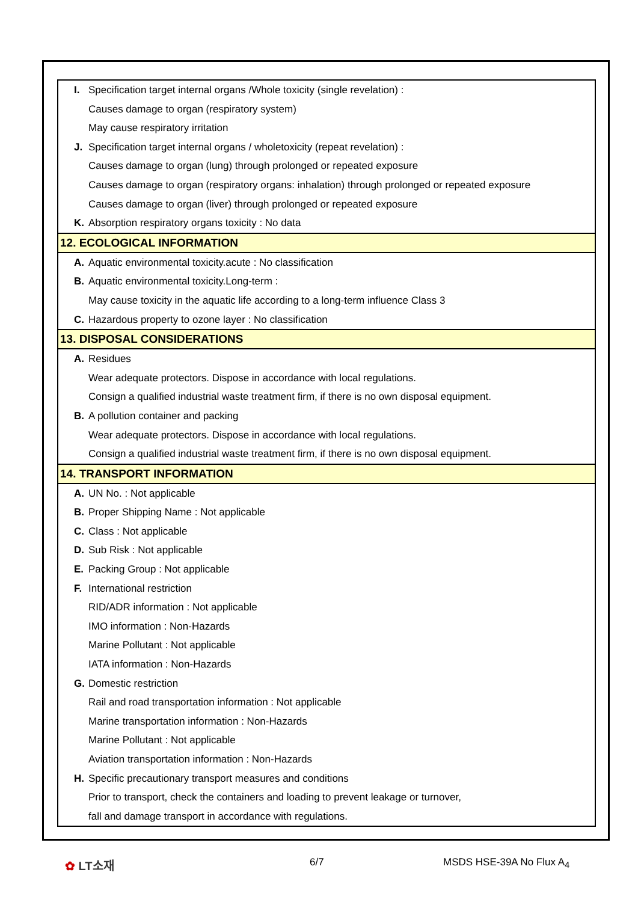I. Specification target internal organs /Whole toxicity (single revelation) :
Causes damage to organ (respiratory system)
May cause respiratory irritation
J. Specification target internal organs / wholetoxicity (repeat revelation) :
Causes damage to organ (lung) through prolonged or repeated exposure
Causes damage to organ (respiratory organs: inhalation) through prolonged or repeated exposure
Causes damage to organ (liver) through prolonged or repeated exposure
K. Absorption respiratory organs toxicity : No data
12. ECOLOGICAL INFORMATION
A. Aquatic environmental toxicity.acute : No classification
B. Aquatic environmental toxicity.Long-term :
May cause toxicity in the aquatic life according to a long-term influence Class 3
C. Hazardous property to ozone layer : No classification
13. DISPOSAL CONSIDERATIONS
A. Residues
Wear adequate protectors. Dispose in accordance with local regulations.
Consign a qualified industrial waste treatment firm, if there is no own disposal equipment.
B. A pollution container and packing
Wear adequate protectors. Dispose in accordance with local regulations.
Consign a qualified industrial waste treatment firm, if there is no own disposal equipment.
14. TRANSPORT INFORMATION
A. UN No. : Not applicable
B. Proper Shipping Name : Not applicable
C. Class : Not applicable
D. Sub Risk : Not applicable
E. Packing Group : Not applicable
F. International restriction
RID/ADR information : Not applicable
IMO information : Non-Hazards
Marine Pollutant : Not applicable
IATA information : Non-Hazards
G. Domestic restriction
Rail and road transportation information : Not applicable
Marine transportation information : Non-Hazards
Marine Pollutant : Not applicable
Aviation transportation information : Non-Hazards
H. Specific precautionary transport measures and conditions
Prior to transport, check the containers and loading to prevent leakage or turnover,
fall and damage transport in accordance with regulations.
✿ LT소재 6/7 MSDS HSE-39A No Flux A<sub>4</sub>